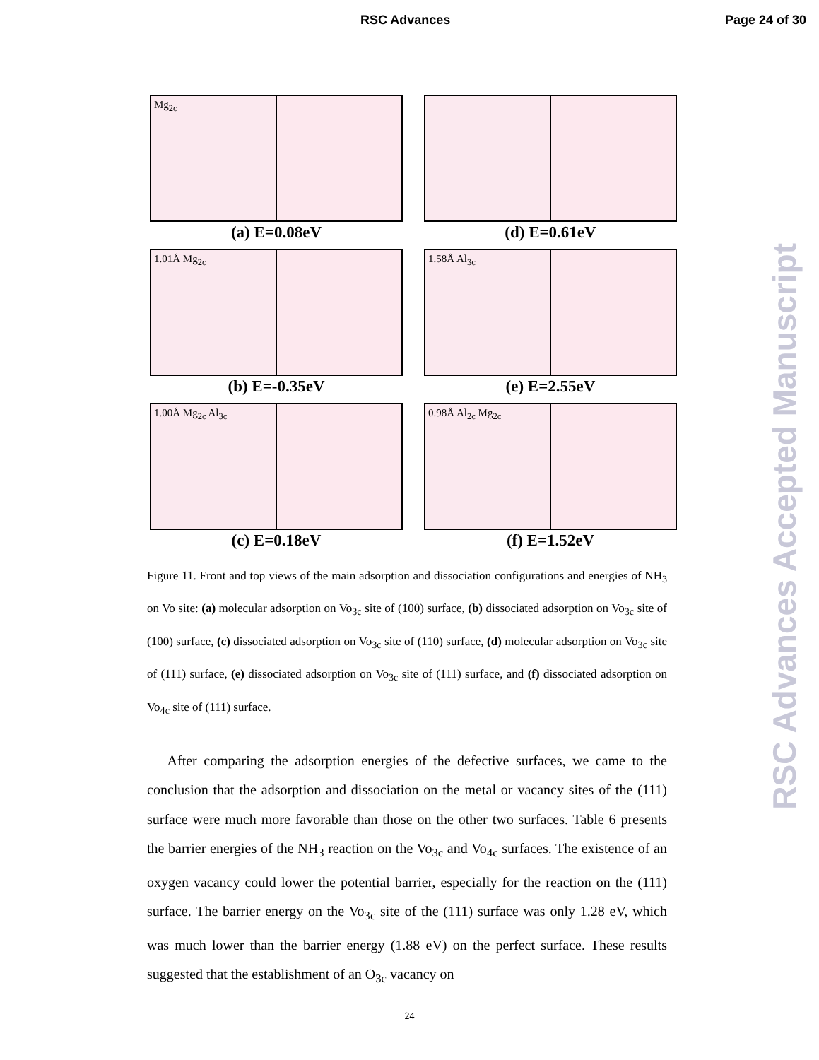RSC Advances Page 24 of 30
Mg<sub>2c</sub>
(a) E=0.08eV
(d) E=0.61eV
1.01Å Mg<sub>2c</sub>
(b) E=-0.35eV
1.58Å Al<sub>3c</sub>
(e) E=2.55eV
1.00Å Mg<sub>2c</sub> Al<sub>3c</sub>
(c) E=0.18eV
0.98Å Al<sub>2c</sub> Mg<sub>2c</sub>
(f) E=1.52eV
Figure 11. Front and top views of the main adsorption and dissociation configurations and energies of NH<sub>3</sub> on Vo site: (a) molecular adsorption on Vo<sub>3c</sub> site of (100) surface, (b) dissociated adsorption on Vo<sub>3c</sub> site of (100) surface, (c) dissociated adsorption on Vo<sub>3c</sub> site of (110) surface, (d) molecular adsorption on Vo<sub>3c</sub> site of (111) surface, (e) dissociated adsorption on Vo<sub>3c</sub> site of (111) surface, and (f) dissociated adsorption on Vo<sub>4c</sub> site of (111) surface.
After comparing the adsorption energies of the defective surfaces, we came to the conclusion that the adsorption and dissociation on the metal or vacancy sites of the (111) surface were much more favorable than those on the other two surfaces. Table 6 presents the barrier energies of the NH<sub>3</sub> reaction on the Vo<sub>3c</sub> and Vo<sub>4c</sub> surfaces. The existence of an oxygen vacancy could lower the potential barrier, especially for the reaction on the (111) surface. The barrier energy on the Vo<sub>3c</sub> site of the (111) surface was only 1.28 eV, which was much lower than the barrier energy (1.88 eV) on the perfect surface. These results suggested that the establishment of an O<sub>3c</sub> vacancy on
24
RSC Advances Accepted Manuscript